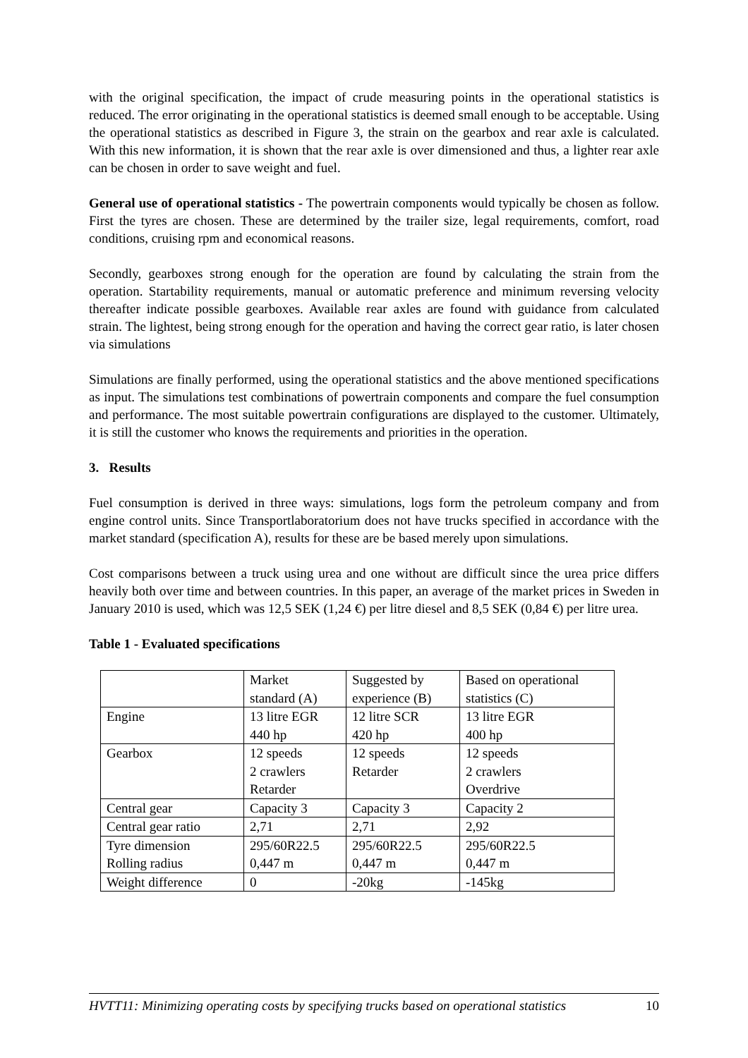with the original specification, the impact of crude measuring points in the operational statistics is reduced. The error originating in the operational statistics is deemed small enough to be acceptable. Using the operational statistics as described in Figure 3, the strain on the gearbox and rear axle is calculated. With this new information, it is shown that the rear axle is over dimensioned and thus, a lighter rear axle can be chosen in order to save weight and fuel.
General use of operational statistics - The powertrain components would typically be chosen as follow. First the tyres are chosen. These are determined by the trailer size, legal requirements, comfort, road conditions, cruising rpm and economical reasons.
Secondly, gearboxes strong enough for the operation are found by calculating the strain from the operation. Startability requirements, manual or automatic preference and minimum reversing velocity thereafter indicate possible gearboxes. Available rear axles are found with guidance from calculated strain. The lightest, being strong enough for the operation and having the correct gear ratio, is later chosen via simulations
Simulations are finally performed, using the operational statistics and the above mentioned specifications as input. The simulations test combinations of powertrain components and compare the fuel consumption and performance. The most suitable powertrain configurations are displayed to the customer. Ultimately, it is still the customer who knows the requirements and priorities in the operation.
3. Results
Fuel consumption is derived in three ways: simulations, logs form the petroleum company and from engine control units. Since Transportlaboratorium does not have trucks specified in accordance with the market standard (specification A), results for these are be based merely upon simulations.
Cost comparisons between a truck using urea and one without are difficult since the urea price differs heavily both over time and between countries. In this paper, an average of the market prices in Sweden in January 2010 is used, which was 12,5 SEK (1,24 €) per litre diesel and 8,5 SEK (0,84 €) per litre urea.
Table 1 - Evaluated specifications
| | Market standard (A) | Suggested by experience (B) | Based on operational statistics (C) |
| Engine | 13 litre EGR 440 hp | 12 litre SCR 420 hp | 13 litre EGR 400 hp |
| Gearbox | 12 speeds 2 crawlers Retarder | 12 speeds Retarder | 12 speeds 2 crawlers Overdrive |
| Central gear | Capacity 3 | Capacity 3 | Capacity 2 |
| Central gear ratio | 2,71 | 2,71 | 2,92 |
| Tyre dimension Rolling radius | 295/60R22.5 0,447 m | 295/60R22.5 0,447 m | 295/60R22.5 0,447 m |
| Weight difference | 0 | -20kg | -145kg |
HVTT11: Minimizing operating costs by specifying trucks based on operational statistics 10